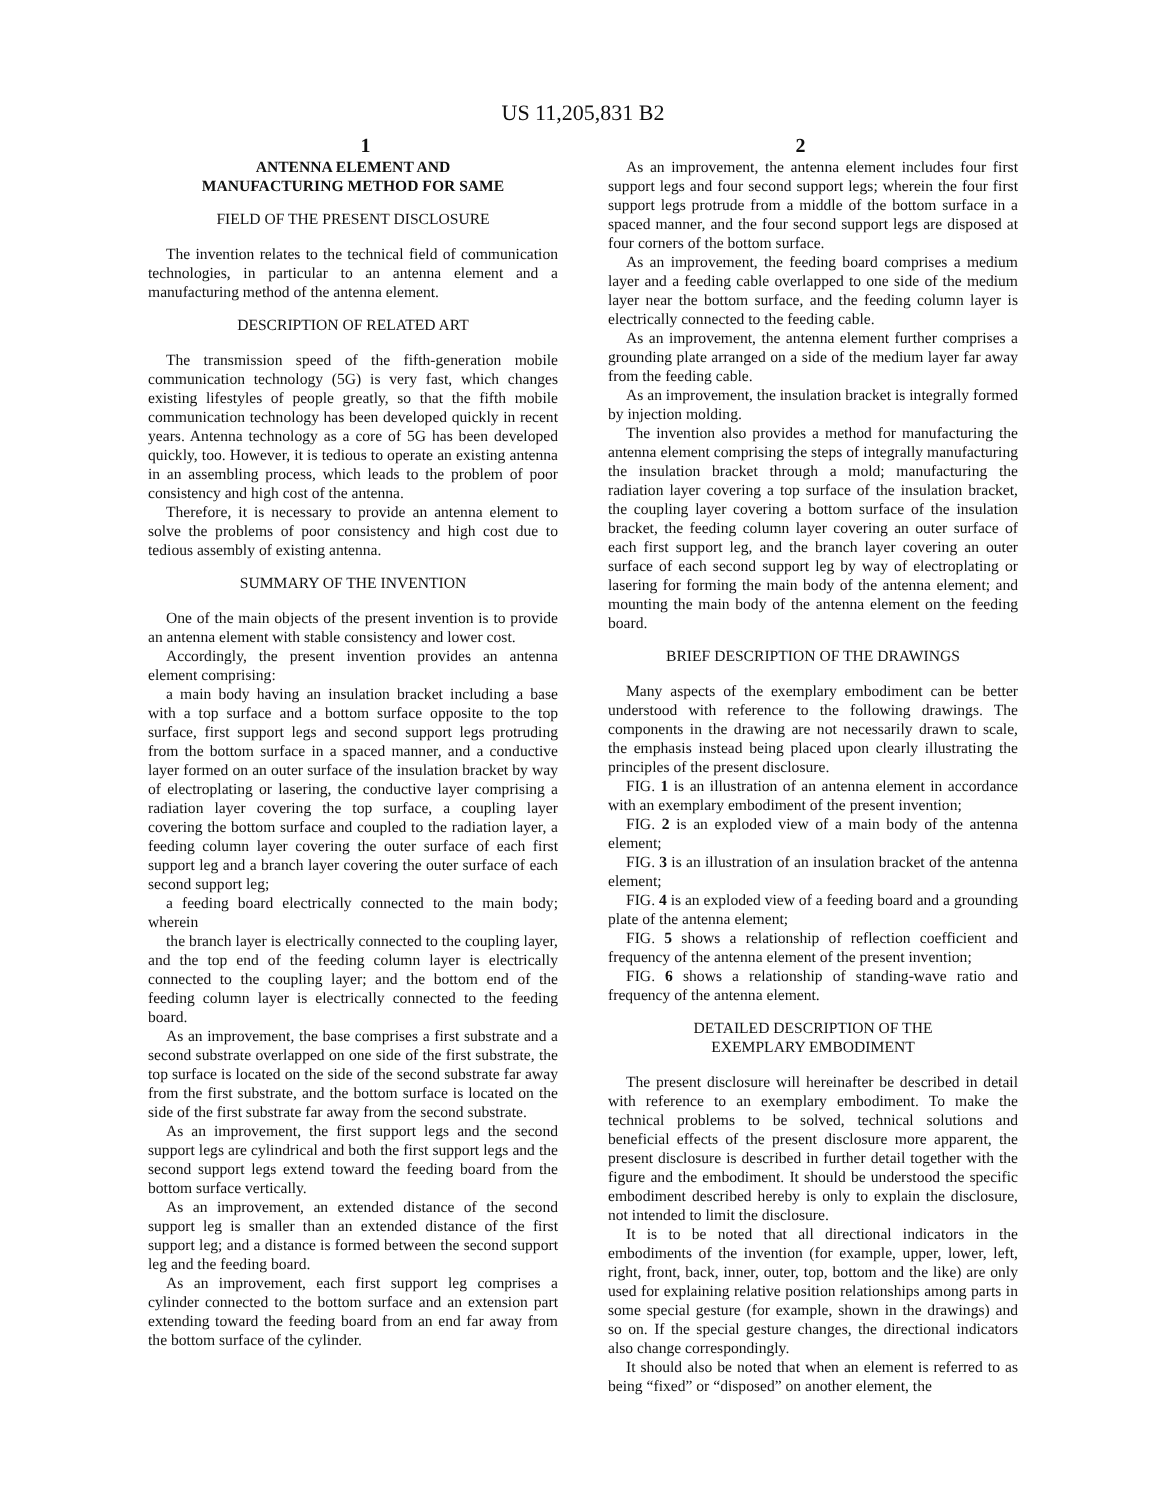US 11,205,831 B2
1 2
ANTENNA ELEMENT AND
MANUFACTURING METHOD FOR SAME
FIELD OF THE PRESENT DISCLOSURE
The invention relates to the technical field of communication technologies, in particular to an antenna element and a manufacturing method of the antenna element.
DESCRIPTION OF RELATED ART
The transmission speed of the fifth-generation mobile communication technology (5G) is very fast, which changes existing lifestyles of people greatly, so that the fifth mobile communication technology has been developed quickly in recent years. Antenna technology as a core of 5G has been developed quickly, too. However, it is tedious to operate an existing antenna in an assembling process, which leads to the problem of poor consistency and high cost of the antenna.
Therefore, it is necessary to provide an antenna element to solve the problems of poor consistency and high cost due to tedious assembly of existing antenna.
SUMMARY OF THE INVENTION
One of the main objects of the present invention is to provide an antenna element with stable consistency and lower cost.
Accordingly, the present invention provides an antenna element comprising:
a main body having an insulation bracket including a base with a top surface and a bottom surface opposite to the top surface, first support legs and second support legs protruding from the bottom surface in a spaced manner, and a conductive layer formed on an outer surface of the insulation bracket by way of electroplating or lasering, the conductive layer comprising a radiation layer covering the top surface, a coupling layer covering the bottom surface and coupled to the radiation layer, a feeding column layer covering the outer surface of each first support leg and a branch layer covering the outer surface of each second support leg;
a feeding board electrically connected to the main body; wherein
the branch layer is electrically connected to the coupling layer, and the top end of the feeding column layer is electrically connected to the coupling layer; and the bottom end of the feeding column layer is electrically connected to the feeding board.
As an improvement, the base comprises a first substrate and a second substrate overlapped on one side of the first substrate, the top surface is located on the side of the second substrate far away from the first substrate, and the bottom surface is located on the side of the first substrate far away from the second substrate.
As an improvement, the first support legs and the second support legs are cylindrical and both the first support legs and the second support legs extend toward the feeding board from the bottom surface vertically.
As an improvement, an extended distance of the second support leg is smaller than an extended distance of the first support leg; and a distance is formed between the second support leg and the feeding board.
As an improvement, each first support leg comprises a cylinder connected to the bottom surface and an extension part extending toward the feeding board from an end far away from the bottom surface of the cylinder.
As an improvement, the antenna element includes four first support legs and four second support legs; wherein the four first support legs protrude from a middle of the bottom surface in a spaced manner, and the four second support legs are disposed at four corners of the bottom surface.
As an improvement, the feeding board comprises a medium layer and a feeding cable overlapped to one side of the medium layer near the bottom surface, and the feeding column layer is electrically connected to the feeding cable.
As an improvement, the antenna element further comprises a grounding plate arranged on a side of the medium layer far away from the feeding cable.
As an improvement, the insulation bracket is integrally formed by injection molding.
The invention also provides a method for manufacturing the antenna element comprising the steps of integrally manufacturing the insulation bracket through a mold; manufacturing the radiation layer covering a top surface of the insulation bracket, the coupling layer covering a bottom surface of the insulation bracket, the feeding column layer covering an outer surface of each first support leg, and the branch layer covering an outer surface of each second support leg by way of electroplating or lasering for forming the main body of the antenna element; and mounting the main body of the antenna element on the feeding board.
BRIEF DESCRIPTION OF THE DRAWINGS
Many aspects of the exemplary embodiment can be better understood with reference to the following drawings. The components in the drawing are not necessarily drawn to scale, the emphasis instead being placed upon clearly illustrating the principles of the present disclosure.
FIG. 1 is an illustration of an antenna element in accordance with an exemplary embodiment of the present invention;
FIG. 2 is an exploded view of a main body of the antenna element;
FIG. 3 is an illustration of an insulation bracket of the antenna element;
FIG. 4 is an exploded view of a feeding board and a grounding plate of the antenna element;
FIG. 5 shows a relationship of reflection coefficient and frequency of the antenna element of the present invention;
FIG. 6 shows a relationship of standing-wave ratio and frequency of the antenna element.
DETAILED DESCRIPTION OF THE
EXEMPLARY EMBODIMENT
The present disclosure will hereinafter be described in detail with reference to an exemplary embodiment. To make the technical problems to be solved, technical solutions and beneficial effects of the present disclosure more apparent, the present disclosure is described in further detail together with the figure and the embodiment. It should be understood the specific embodiment described hereby is only to explain the disclosure, not intended to limit the disclosure.
It is to be noted that all directional indicators in the embodiments of the invention (for example, upper, lower, left, right, front, back, inner, outer, top, bottom and the like) are only used for explaining relative position relationships among parts in some special gesture (for example, shown in the drawings) and so on. If the special gesture changes, the directional indicators also change correspondingly.
It should also be noted that when an element is referred to as being “fixed” or “disposed” on another element, the